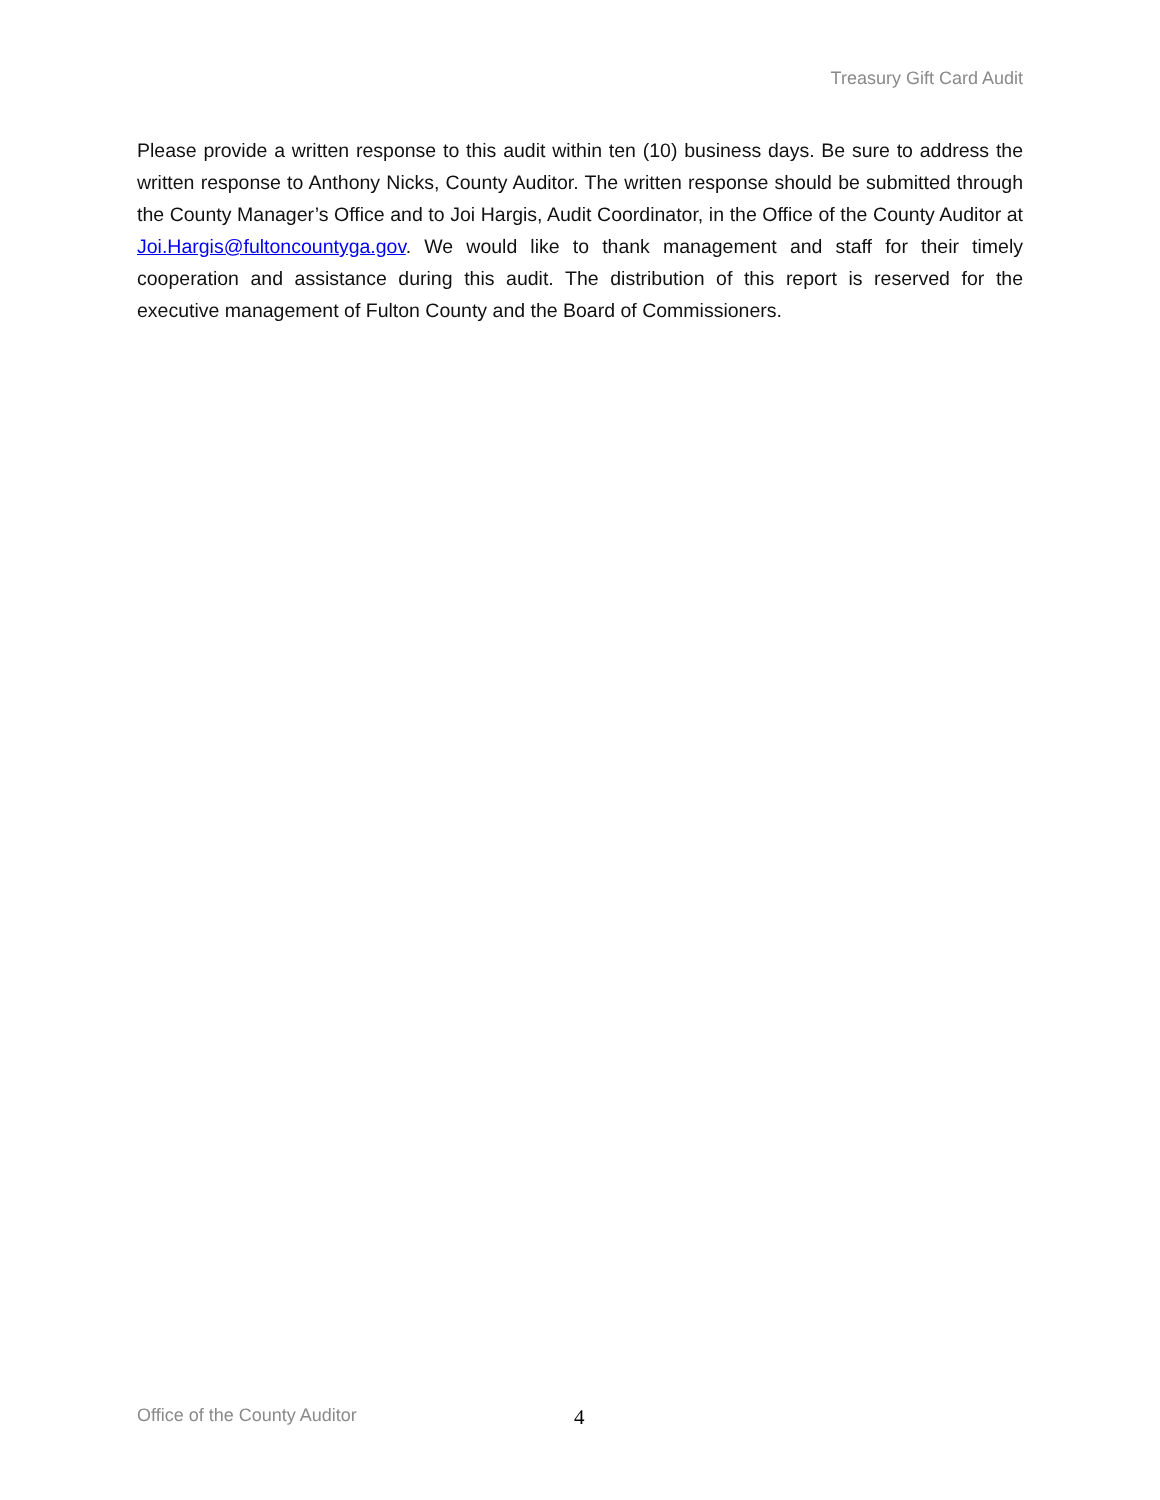Treasury Gift Card Audit
Please provide a written response to this audit within ten (10) business days. Be sure to address the written response to Anthony Nicks, County Auditor. The written response should be submitted through the County Manager’s Office and to Joi Hargis, Audit Coordinator, in the Office of the County Auditor at Joi.Hargis@fultoncountyga.gov. We would like to thank management and staff for their timely cooperation and assistance during this audit. The distribution of this report is reserved for the executive management of Fulton County and the Board of Commissioners.
Office of the County Auditor 4